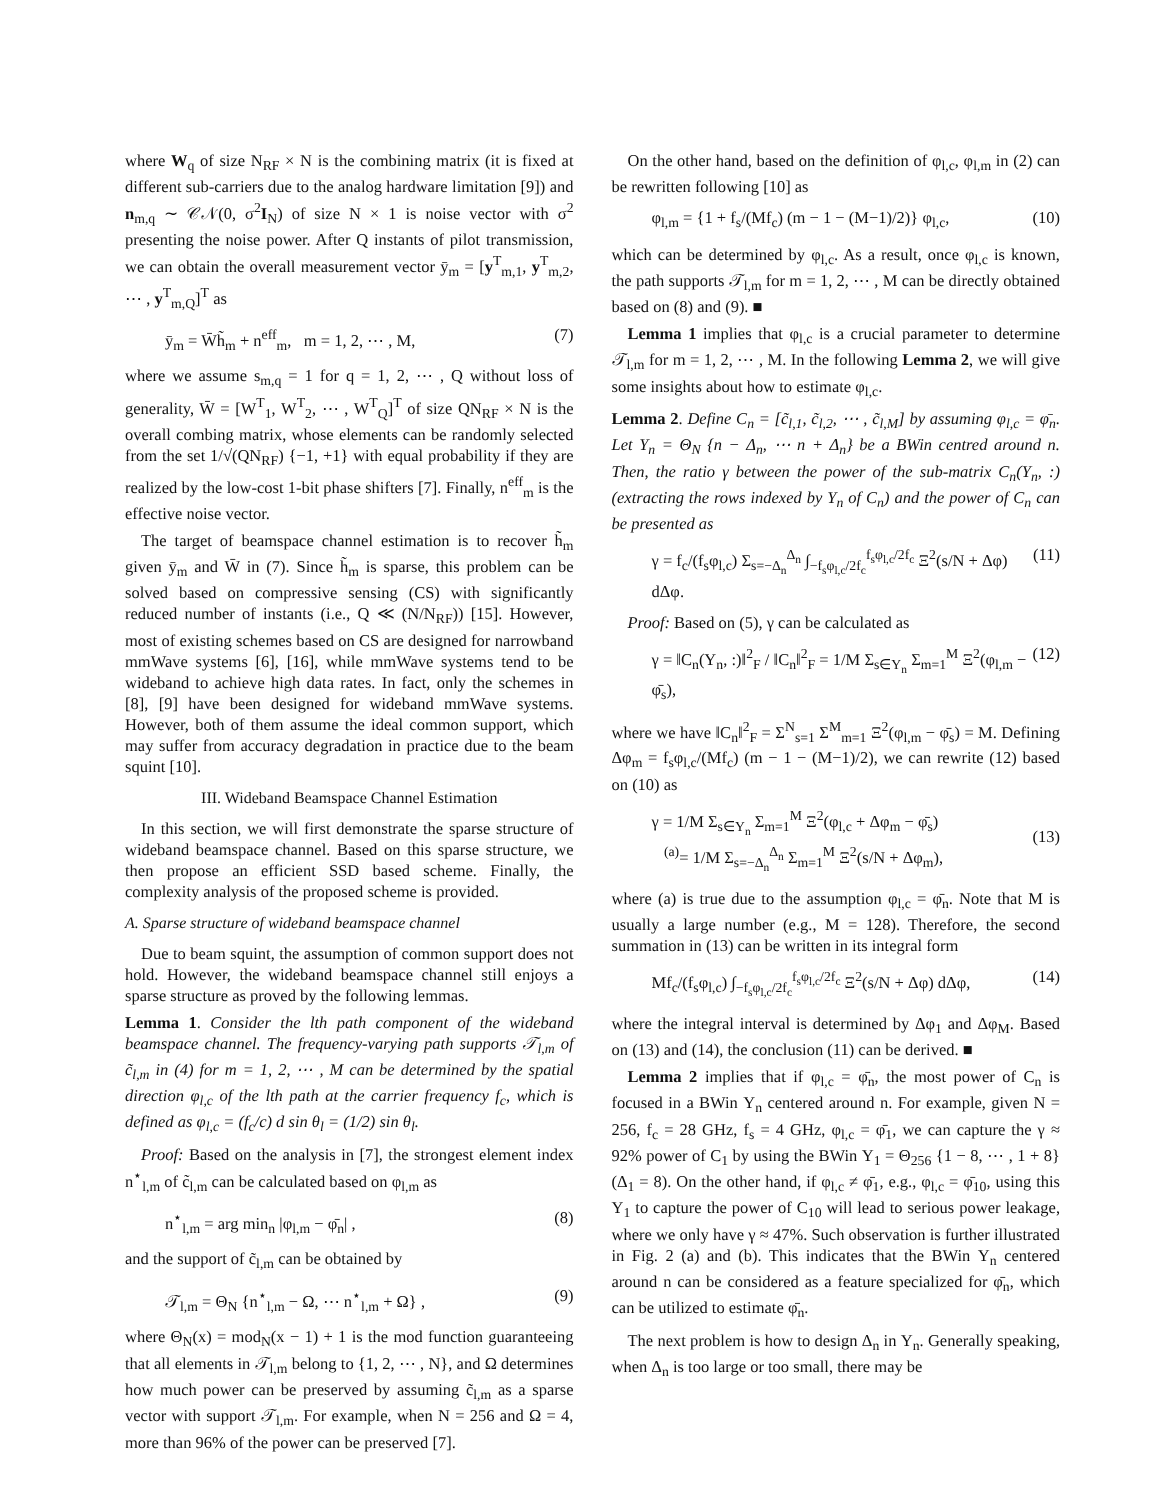where W<sub>q</sub> of size N<sub>RF</sub> × N is the combining matrix (it is fixed at different sub-carriers due to the analog hardware limitation [9]) and n<sub>m,q</sub> ∼ 𝒞𝒩(0, σ<sup>2</sup>I<sub>N</sub>) of size N × 1 is noise vector with σ<sup>2</sup> presenting the noise power. After Q instants of pilot transmission, we can obtain the overall measurement vector ȳ<sub>m</sub> = [y<sup>T</sup><sub>m,1</sub>, y<sup>T</sup><sub>m,2</sub>, ⋯ , y<sup>T</sup><sub>m,Q</sub>]<sup>T</sup> as
ȳ<sub>m</sub> = W̄h̃<sub>m</sub> + n<sup>eff</sup><sub>m</sub>, m = 1, 2, ⋯ , M, (7)
where we assume s<sub>m,q</sub> = 1 for q = 1, 2, ⋯ , Q without loss of generality, W̄ = [W<sup>T</sup><sub>1</sub>, W<sup>T</sup><sub>2</sub>, ⋯ , W<sup>T</sup><sub>Q</sub>]<sup>T</sup> of size QN<sub>RF</sub> × N is the overall combing matrix, whose elements can be randomly selected from the set 1/√(QN<sub>RF</sub>) {−1, +1} with equal probability if they are realized by the low-cost 1-bit phase shifters [7]. Finally, n<sup>eff</sup><sub>m</sub> is the effective noise vector.
The target of beamspace channel estimation is to recover h̃<sub>m</sub> given ȳ<sub>m</sub> and W̄ in (7). Since h̃<sub>m</sub> is sparse, this problem can be solved based on compressive sensing (CS) with significantly reduced number of instants (i.e., Q ≪ (N/N<sub>RF</sub>)) [15]. However, most of existing schemes based on CS are designed for narrowband mmWave systems [6], [16], while mmWave systems tend to be wideband to achieve high data rates. In fact, only the schemes in [8], [9] have been designed for wideband mmWave systems. However, both of them assume the ideal common support, which may suffer from accuracy degradation in practice due to the beam squint [10].
III. Wideband Beamspace Channel Estimation
In this section, we will first demonstrate the sparse structure of wideband beamspace channel. Based on this sparse structure, we then propose an efficient SSD based scheme. Finally, the complexity analysis of the proposed scheme is provided.
A. Sparse structure of wideband beamspace channel
Due to beam squint, the assumption of common support does not hold. However, the wideband beamspace channel still enjoys a sparse structure as proved by the following lemmas.
Lemma 1. Consider the lth path component of the wideband beamspace channel. The frequency-varying path supports 𝒯<sub>l,m</sub> of c̃<sub>l,m</sub> in (4) for m = 1, 2, ⋯ , M can be determined by the spatial direction φ<sub>l,c</sub> of the lth path at the carrier frequency f<sub>c</sub>, which is defined as φ<sub>l,c</sub> = (f<sub>c</sub>/c) d sin θ<sub>l</sub> = (1/2) sin θ<sub>l</sub>.
Proof: Based on the analysis in [7], the strongest element index n<sup>⋆</sup><sub>l,m</sub> of c̃<sub>l,m</sub> can be calculated based on φ<sub>l,m</sub> as
n<sup>⋆</sup><sub>l,m</sub> = arg min<sub>n</sub> |φ<sub>l,m</sub> − φ̄<sub>n</sub>| , (8)
and the support of c̃<sub>l,m</sub> can be obtained by
𝒯<sub>l,m</sub> = Θ<sub>N</sub> {n<sup>⋆</sup><sub>l,m</sub> − Ω, ⋯ n<sup>⋆</sup><sub>l,m</sub> + Ω} , (9)
where Θ<sub>N</sub>(x) = mod<sub>N</sub>(x − 1) + 1 is the mod function guaranteeing that all elements in 𝒯<sub>l,m</sub> belong to {1, 2, ⋯ , N}, and Ω determines how much power can be preserved by assuming c̃<sub>l,m</sub> as a sparse vector with support 𝒯<sub>l,m</sub>. For example, when N = 256 and Ω = 4, more than 96% of the power can be preserved [7].
On the other hand, based on the definition of φ<sub>l,c</sub>, φ<sub>l,m</sub> in (2) can be rewritten following [10] as
φ<sub>l,m</sub> = {1 + f<sub>s</sub>/(Mf<sub>c</sub>) (m − 1 − (M−1)/2)} φ<sub>l,c</sub>, (10)
which can be determined by φ<sub>l,c</sub>. As a result, once φ<sub>l,c</sub> is known, the path supports 𝒯<sub>l,m</sub> for m = 1, 2, ⋯ , M can be directly obtained based on (8) and (9). ■
Lemma 1 implies that φ<sub>l,c</sub> is a crucial parameter to determine 𝒯<sub>l,m</sub> for m = 1, 2, ⋯ , M. In the following Lemma 2, we will give some insights about how to estimate φ<sub>l,c</sub>.
Lemma 2. Define C<sub>n</sub> = [c̃<sub>l,1</sub>, c̃<sub>l,2</sub>, ⋯ , c̃<sub>l,M</sub>] by assuming φ<sub>l,c</sub> = φ̄<sub>n</sub>. Let Υ<sub>n</sub> = Θ<sub>N</sub> {n − Δ<sub>n</sub>, ⋯ n + Δ<sub>n</sub>} be a BWin centred around n. Then, the ratio γ between the power of the sub-matrix C<sub>n</sub>(Υ<sub>n</sub>, :) (extracting the rows indexed by Υ<sub>n</sub> of C<sub>n</sub>) and the power of C<sub>n</sub> can be presented as
γ = f<sub>c</sub>/(f<sub>s</sub>φ<sub>l,c</sub>) Σ<sub>s=−Δ<sub>n</sub></sub><sup>Δ<sub>n</sub></sup> ∫<sub>−f<sub>s</sub>φ<sub>l,c</sub>/2f<sub>c</sub></sub><sup>f<sub>s</sub>φ<sub>l,c</sub>/2f<sub>c</sub></sup> Ξ<sup>2</sup>(s/N + Δφ) dΔφ. (11)
Proof: Based on (5), γ can be calculated as
γ = ‖C<sub>n</sub>(Υ<sub>n</sub>, :)‖<sup>2</sup><sub>F</sub> / ‖C<sub>n</sub>‖<sup>2</sup><sub>F</sub> = 1/M Σ<sub>s∈Υ<sub>n</sub></sub> Σ<sub>m=1</sub><sup>M</sup> Ξ<sup>2</sup>(φ<sub>l,m</sub> − φ̄<sub>s</sub>), (12)
where we have ‖C<sub>n</sub>‖<sup>2</sup><sub>F</sub> = Σ<sup>N</sup><sub>s=1</sub> Σ<sup>M</sup><sub>m=1</sub> Ξ<sup>2</sup>(φ<sub>l,m</sub> − φ̄<sub>s</sub>) = M. Defining Δφ<sub>m</sub> = f<sub>s</sub>φ<sub>l,c</sub>/(Mf<sub>c</sub>) (m − 1 − (M−1)/2), we can rewrite (12) based on (10) as
γ = 1/M Σ<sub>s∈Υ<sub>n</sub></sub> Σ<sub>m=1</sub><sup>M</sup> Ξ<sup>2</sup>(φ<sub>l,c</sub> + Δφ<sub>m</sub> − φ̄<sub>s</sub>)
<sup>(a)</sup>= 1/M Σ<sub>s=−Δ<sub>n</sub></sub><sup>Δ<sub>n</sub></sup> Σ<sub>m=1</sub><sup>M</sup> Ξ<sup>2</sup>(s/N + Δφ<sub>m</sub>),
(13)
where (a) is true due to the assumption φ<sub>l,c</sub> = φ̄<sub>n</sub>. Note that M is usually a large number (e.g., M = 128). Therefore, the second summation in (13) can be written in its integral form
Mf<sub>c</sub>/(f<sub>s</sub>φ<sub>l,c</sub>) ∫<sub>−f<sub>s</sub>φ<sub>l,c</sub>/2f<sub>c</sub></sub><sup>f<sub>s</sub>φ<sub>l,c</sub>/2f<sub>c</sub></sup> Ξ<sup>2</sup>(s/N + Δφ) dΔφ, (14)
where the integral interval is determined by Δφ<sub>1</sub> and Δφ<sub>M</sub>. Based on (13) and (14), the conclusion (11) can be derived. ■
Lemma 2 implies that if φ<sub>l,c</sub> = φ̄<sub>n</sub>, the most power of C<sub>n</sub> is focused in a BWin Υ<sub>n</sub> centered around n. For example, given N = 256, f<sub>c</sub> = 28 GHz, f<sub>s</sub> = 4 GHz, φ<sub>l,c</sub> = φ̄<sub>1</sub>, we can capture the γ ≈ 92% power of C<sub>1</sub> by using the BWin Υ<sub>1</sub> = Θ<sub>256</sub> {1 − 8, ⋯ , 1 + 8} (Δ<sub>1</sub> = 8). On the other hand, if φ<sub>l,c</sub> ≠ φ̄<sub>1</sub>, e.g., φ<sub>l,c</sub> = φ̄<sub>10</sub>, using this Υ<sub>1</sub> to capture the power of C<sub>10</sub> will lead to serious power leakage, where we only have γ ≈ 47%. Such observation is further illustrated in Fig. 2 (a) and (b). This indicates that the BWin Υ<sub>n</sub> centered around n can be considered as a feature specialized for φ̄<sub>n</sub>, which can be utilized to estimate φ̄<sub>n</sub>.
The next problem is how to design Δ<sub>n</sub> in Υ<sub>n</sub>. Generally speaking, when Δ<sub>n</sub> is too large or too small, there may be